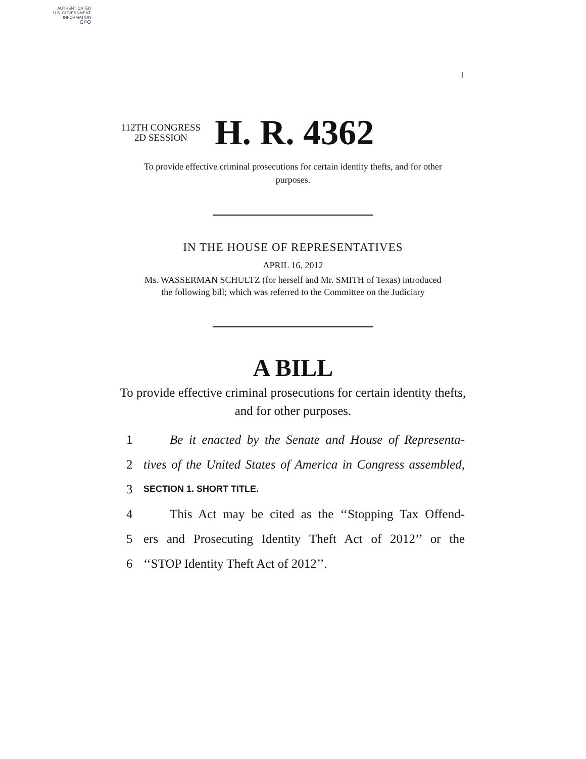AUTHENTICATED
U.S. GOVERNMENT
INFORMATION
GPO
I
112TH CONGRESS
2D SESSION
H. R. 4362
To provide effective criminal prosecutions for certain identity thefts, and for other purposes.
IN THE HOUSE OF REPRESENTATIVES
APRIL 16, 2012
Ms. WASSERMAN SCHULTZ (for herself and Mr. SMITH of Texas) introduced
the following bill; which was referred to the Committee on the Judiciary
A BILL
To provide effective criminal prosecutions for certain identity thefts, and for other purposes.
1 Be it enacted by the Senate and House of Representa-
2 tives of the United States of America in Congress assembled,
3 SECTION 1. SHORT TITLE.
4 This Act may be cited as the ‘‘Stopping Tax Offend-
5 ers and Prosecuting Identity Theft Act of 2012’’ or the
6 ‘‘STOP Identity Theft Act of 2012’’.